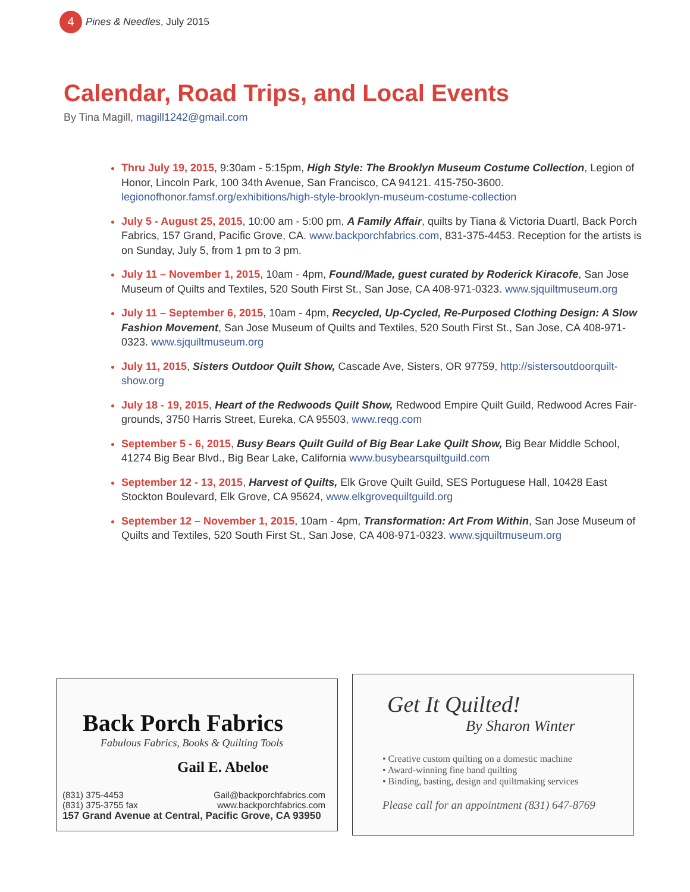4
Pines & Needles, July 2015
Calendar, Road Trips, and Local Events
By Tina Magill, magill1242@gmail.com
Thru July 19, 2015, 9:30am - 5:15pm, High Style: The Brooklyn Museum Costume Collection, Legion of Honor, Lincoln Park, 100 34th Avenue, San Francisco, CA 94121. 415-750-3600. legionofhonor.famsf.org/exhibitions/high-style-brooklyn-museum-costume-collection
July 5 - August 25, 2015, 10:00 am - 5:00 pm, A Family Affair, quilts by Tiana & Victoria Duartl, Back Porch Fabrics, 157 Grand, Pacific Grove, CA. www.backporchfabrics.com, 831-375-4453. Reception for the artists is on Sunday, July 5, from 1 pm to 3 pm.
July 11 – November 1, 2015, 10am - 4pm, Found/Made, guest curated by Roderick Kiracofe, San Jose Museum of Quilts and Textiles, 520 South First St., San Jose, CA 408-971-0323. www.sjquiltmuseum.org
July 11 – September 6, 2015, 10am - 4pm, Recycled, Up-Cycled, Re-Purposed Clothing Design: A Slow Fashion Movement, San Jose Museum of Quilts and Textiles, 520 South First St., San Jose, CA 408-971-0323. www.sjquiltmuseum.org
July 11, 2015, Sisters Outdoor Quilt Show, Cascade Ave, Sisters, OR 97759, http://sistersoutdoorquilt-show.org
July 18 - 19, 2015, Heart of the Redwoods Quilt Show, Redwood Empire Quilt Guild, Redwood Acres Fair-grounds, 3750 Harris Street, Eureka, CA 95503, www.reqg.com
September 5 - 6, 2015, Busy Bears Quilt Guild of Big Bear Lake Quilt Show, Big Bear Middle School, 41274 Big Bear Blvd., Big Bear Lake, California www.busybearsquiltguild.com
September 12 - 13, 2015, Harvest of Quilts, Elk Grove Quilt Guild, SES Portuguese Hall, 10428 East Stockton Boulevard, Elk Grove, CA 95624, www.elkgrovequiltguild.org
September 12 – November 1, 2015, 10am - 4pm, Transformation: Art From Within, San Jose Museum of Quilts and Textiles, 520 South First St., San Jose, CA 408-971-0323. www.sjquiltmuseum.org
Back Porch Fabrics
Fabulous Fabrics, Books & Quilting Tools
Gail E. Abeloe
(831) 375-4453
(831) 375-3755 fax Gail@backporchfabrics.com
www.backporchfabrics.com
157 Grand Avenue at Central, Pacific Grove, CA 93950
Get It Quilted!
By Sharon Winter
• Creative custom quilting on a domestic machine
• Award-winning fine hand quilting
• Binding, basting, design and quiltmaking services
Please call for an appointment (831) 647-8769